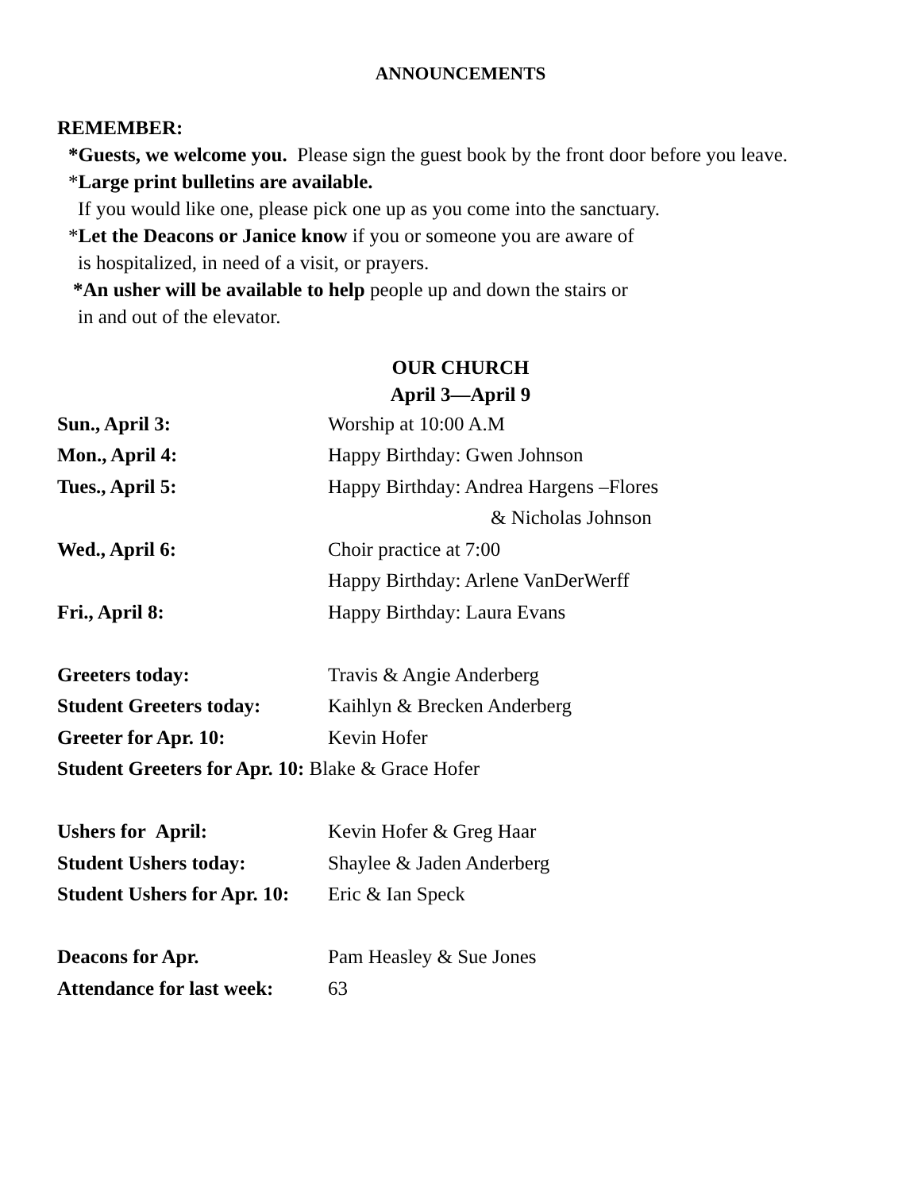ANNOUNCEMENTS
REMEMBER:
*Guests, we welcome you. Please sign the guest book by the front door before you leave.
*Large print bulletins are available.
If you would like one, please pick one up as you come into the sanctuary.
*Let the Deacons or Janice know if you or someone you are aware of
is hospitalized, in need of a visit, or prayers.
*An usher will be available to help people up and down the stairs or
in and out of the elevator.
OUR CHURCH
April 3—April 9
| Sun., April 3: | Worship at 10:00 A.M |
| Mon., April 4: | Happy Birthday: Gwen Johnson |
| Tues., April 5: | Happy Birthday: Andrea Hargens –Flores |
| | & Nicholas Johnson |
| Wed., April 6: | Choir practice at 7:00 |
| | Happy Birthday: Arlene VanDerWerff |
| Fri., April 8: | Happy Birthday: Laura Evans |
| Greeters today: | Travis & Angie Anderberg |
| Student Greeters today: | Kaihlyn & Brecken Anderberg |
| Greeter for Apr. 10: | Kevin Hofer |
| Student Greeters for Apr. 10: Blake & Grace Hofer | |
| Ushers for April: | Kevin Hofer & Greg Haar |
| Student Ushers today: | Shaylee & Jaden Anderberg |
| Student Ushers for Apr. 10: | Eric & Ian Speck |
| Deacons for Apr. | Pam Heasley & Sue Jones |
| Attendance for last week: | 63 |